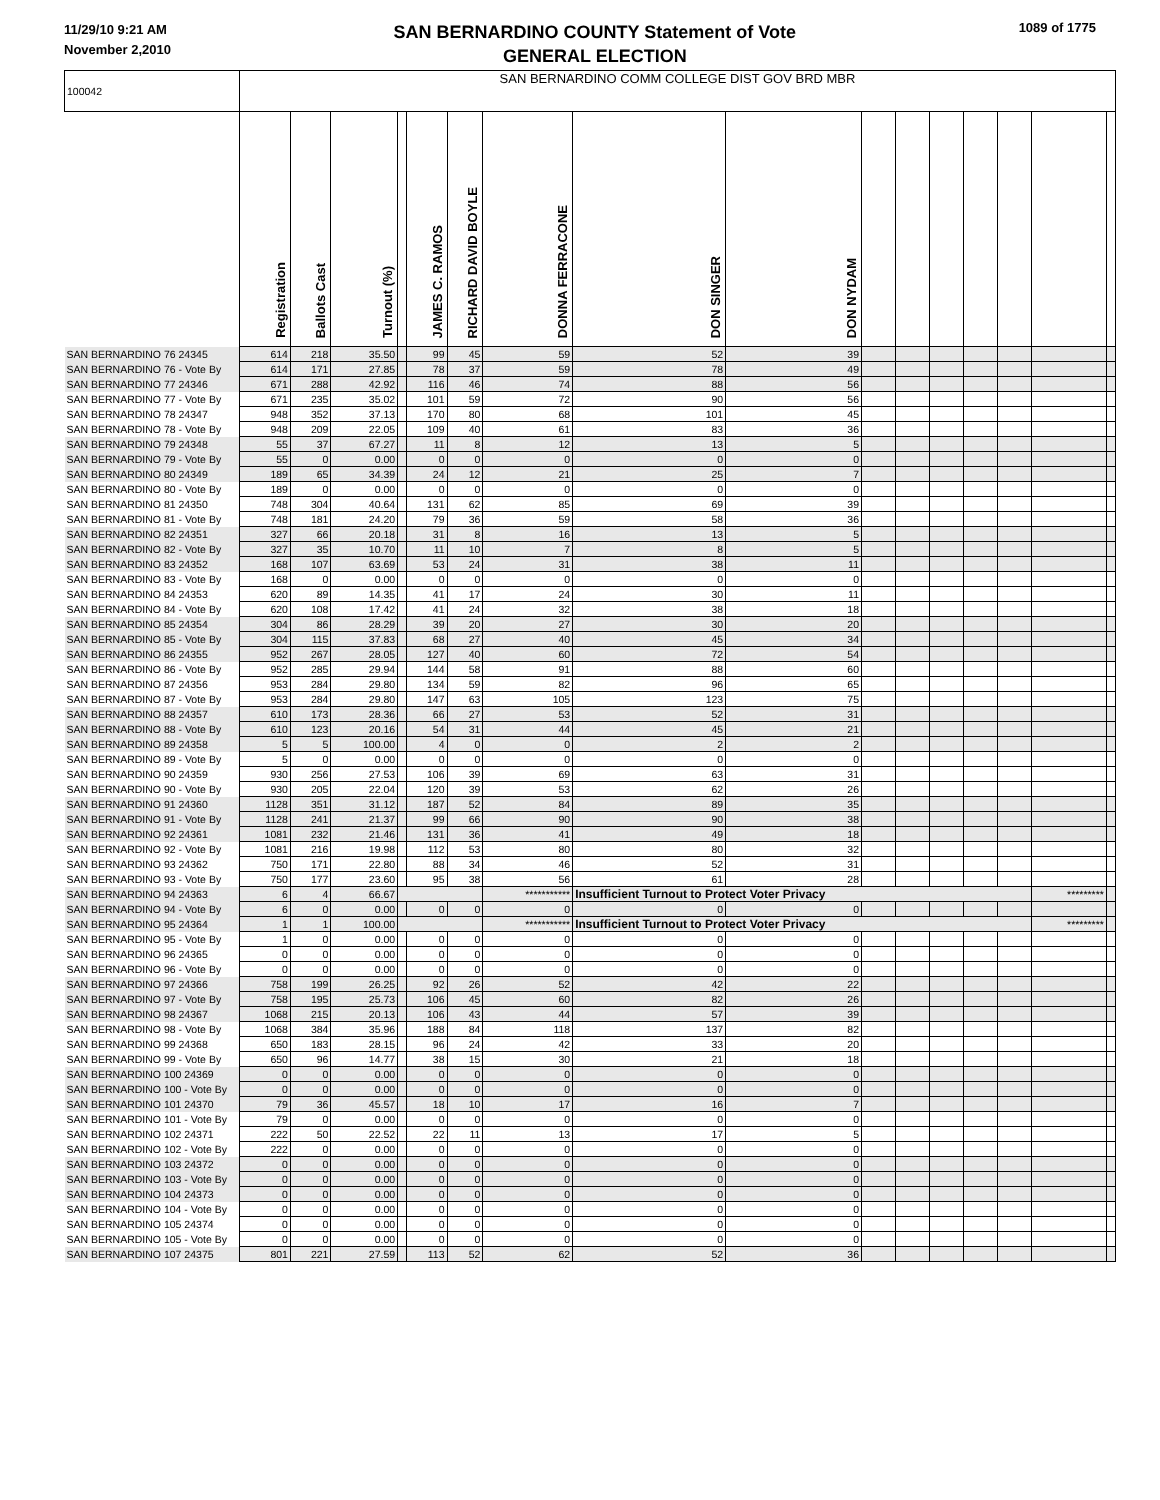11/29/10 9:21 AM
November 2,2010
SAN BERNARDINO COUNTY Statement of Vote
GENERAL ELECTION
1089 of 1775
| 100042 | SAN BERNARDINO COMM COLLEGE DIST GOV BRD MBR | | | | | | | | | | | | | | | |
| | Registration | Ballots Cast | Turnout (%) | | JAMES C. RAMOS | RICHARD DAVID BOYLE | DONNA FERRACONE | DON SINGER | DON NYDAM | | | | | | | |
| SAN BERNARDINO 76 24345 | 614 | 218 | 35.50 | | 99 | 45 | 59 | 52 | 39 | | | | | | | |
| SAN BERNARDINO 76 - Vote By | 614 | 171 | 27.85 | | 78 | 37 | 59 | 78 | 49 | | | | | | | |
| SAN BERNARDINO 77 24346 | 671 | 288 | 42.92 | | 116 | 46 | 74 | 88 | 56 | | | | | | | |
| SAN BERNARDINO 77 - Vote By | 671 | 235 | 35.02 | | 101 | 59 | 72 | 90 | 56 | | | | | | | |
| SAN BERNARDINO 78 24347 | 948 | 352 | 37.13 | | 170 | 80 | 68 | 101 | 45 | | | | | | | |
| SAN BERNARDINO 78 - Vote By | 948 | 209 | 22.05 | | 109 | 40 | 61 | 83 | 36 | | | | | | | |
| SAN BERNARDINO 79 24348 | 55 | 37 | 67.27 | | 11 | 8 | 12 | 13 | 5 | | | | | | | |
| SAN BERNARDINO 79 - Vote By | 55 | 0 | 0.00 | | 0 | 0 | 0 | 0 | 0 | | | | | | | |
| SAN BERNARDINO 80 24349 | 189 | 65 | 34.39 | | 24 | 12 | 21 | 25 | 7 | | | | | | | |
| SAN BERNARDINO 80 - Vote By | 189 | 0 | 0.00 | | 0 | 0 | 0 | 0 | 0 | | | | | | | |
| SAN BERNARDINO 81 24350 | 748 | 304 | 40.64 | | 131 | 62 | 85 | 69 | 39 | | | | | | | |
| SAN BERNARDINO 81 - Vote By | 748 | 181 | 24.20 | | 79 | 36 | 59 | 58 | 36 | | | | | | | |
| SAN BERNARDINO 82 24351 | 327 | 66 | 20.18 | | 31 | 8 | 16 | 13 | 5 | | | | | | | |
| SAN BERNARDINO 82 - Vote By | 327 | 35 | 10.70 | | 11 | 10 | 7 | 8 | 5 | | | | | | | |
| SAN BERNARDINO 83 24352 | 168 | 107 | 63.69 | | 53 | 24 | 31 | 38 | 11 | | | | | | | |
| SAN BERNARDINO 83 - Vote By | 168 | 0 | 0.00 | | 0 | 0 | 0 | 0 | 0 | | | | | | | |
| SAN BERNARDINO 84 24353 | 620 | 89 | 14.35 | | 41 | 17 | 24 | 30 | 11 | | | | | | | |
| SAN BERNARDINO 84 - Vote By | 620 | 108 | 17.42 | | 41 | 24 | 32 | 38 | 18 | | | | | | | |
| SAN BERNARDINO 85 24354 | 304 | 86 | 28.29 | | 39 | 20 | 27 | 30 | 20 | | | | | | | |
| SAN BERNARDINO 85 - Vote By | 304 | 115 | 37.83 | | 68 | 27 | 40 | 45 | 34 | | | | | | | |
| SAN BERNARDINO 86 24355 | 952 | 267 | 28.05 | | 127 | 40 | 60 | 72 | 54 | | | | | | | |
| SAN BERNARDINO 86 - Vote By | 952 | 285 | 29.94 | | 144 | 58 | 91 | 88 | 60 | | | | | | | |
| SAN BERNARDINO 87 24356 | 953 | 284 | 29.80 | | 134 | 59 | 82 | 96 | 65 | | | | | | | |
| SAN BERNARDINO 87 - Vote By | 953 | 284 | 29.80 | | 147 | 63 | 105 | 123 | 75 | | | | | | | |
| SAN BERNARDINO 88 24357 | 610 | 173 | 28.36 | | 66 | 27 | 53 | 52 | 31 | | | | | | | |
| SAN BERNARDINO 88 - Vote By | 610 | 123 | 20.16 | | 54 | 31 | 44 | 45 | 21 | | | | | | | |
| SAN BERNARDINO 89 24358 | 5 | 5 | 100.00 | | 4 | 0 | 0 | 2 | 2 | | | | | | | |
| SAN BERNARDINO 89 - Vote By | 5 | 0 | 0.00 | | 0 | 0 | 0 | 0 | 0 | | | | | | | |
| SAN BERNARDINO 90 24359 | 930 | 256 | 27.53 | | 106 | 39 | 69 | 63 | 31 | | | | | | | |
| SAN BERNARDINO 90 - Vote By | 930 | 205 | 22.04 | | 120 | 39 | 53 | 62 | 26 | | | | | | | |
| SAN BERNARDINO 91 24360 | 1128 | 351 | 31.12 | | 187 | 52 | 84 | 89 | 35 | | | | | | | |
| SAN BERNARDINO 91 - Vote By | 1128 | 241 | 21.37 | | 99 | 66 | 90 | 90 | 38 | | | | | | | |
| SAN BERNARDINO 92 24361 | 1081 | 232 | 21.46 | | 131 | 36 | 41 | 49 | 18 | | | | | | | |
| SAN BERNARDINO 92 - Vote By | 1081 | 216 | 19.98 | | 112 | 53 | 80 | 80 | 32 | | | | | | | |
| SAN BERNARDINO 93 24362 | 750 | 171 | 22.80 | | 88 | 34 | 46 | 52 | 31 | | | | | | | |
| SAN BERNARDINO 93 - Vote By | 750 | 177 | 23.60 | | 95 | 38 | 56 | 61 | 28 | | | | | | | |
| SAN BERNARDINO 94 24363 | 6 | 4 | 66.67 | | | | *********** | Insufficient Turnout to Protect Voter Privacy | | | | | | | ********* | |
| SAN BERNARDINO 94 - Vote By | 6 | 0 | 0.00 | | 0 | 0 | 0 | 0 | 0 | | | | | | | |
| SAN BERNARDINO 95 24364 | 1 | 1 | 100.00 | | | | *********** | Insufficient Turnout to Protect Voter Privacy | | | | | | | ********* | |
| SAN BERNARDINO 95 - Vote By | 1 | 0 | 0.00 | | 0 | 0 | 0 | 0 | 0 | | | | | | | |
| SAN BERNARDINO 96 24365 | 0 | 0 | 0.00 | | 0 | 0 | 0 | 0 | 0 | | | | | | | |
| SAN BERNARDINO 96 - Vote By | 0 | 0 | 0.00 | | 0 | 0 | 0 | 0 | 0 | | | | | | | |
| SAN BERNARDINO 97 24366 | 758 | 199 | 26.25 | | 92 | 26 | 52 | 42 | 22 | | | | | | | |
| SAN BERNARDINO 97 - Vote By | 758 | 195 | 25.73 | | 106 | 45 | 60 | 82 | 26 | | | | | | | |
| SAN BERNARDINO 98 24367 | 1068 | 215 | 20.13 | | 106 | 43 | 44 | 57 | 39 | | | | | | | |
| SAN BERNARDINO 98 - Vote By | 1068 | 384 | 35.96 | | 188 | 84 | 118 | 137 | 82 | | | | | | | |
| SAN BERNARDINO 99 24368 | 650 | 183 | 28.15 | | 96 | 24 | 42 | 33 | 20 | | | | | | | |
| SAN BERNARDINO 99 - Vote By | 650 | 96 | 14.77 | | 38 | 15 | 30 | 21 | 18 | | | | | | | |
| SAN BERNARDINO 100 24369 | 0 | 0 | 0.00 | | 0 | 0 | 0 | 0 | 0 | | | | | | | |
| SAN BERNARDINO 100 - Vote By | 0 | 0 | 0.00 | | 0 | 0 | 0 | 0 | 0 | | | | | | | |
| SAN BERNARDINO 101 24370 | 79 | 36 | 45.57 | | 18 | 10 | 17 | 16 | 7 | | | | | | | |
| SAN BERNARDINO 101 - Vote By | 79 | 0 | 0.00 | | 0 | 0 | 0 | 0 | 0 | | | | | | | |
| SAN BERNARDINO 102 24371 | 222 | 50 | 22.52 | | 22 | 11 | 13 | 17 | 5 | | | | | | | |
| SAN BERNARDINO 102 - Vote By | 222 | 0 | 0.00 | | 0 | 0 | 0 | 0 | 0 | | | | | | | |
| SAN BERNARDINO 103 24372 | 0 | 0 | 0.00 | | 0 | 0 | 0 | 0 | 0 | | | | | | | |
| SAN BERNARDINO 103 - Vote By | 0 | 0 | 0.00 | | 0 | 0 | 0 | 0 | 0 | | | | | | | |
| SAN BERNARDINO 104 24373 | 0 | 0 | 0.00 | | 0 | 0 | 0 | 0 | 0 | | | | | | | |
| SAN BERNARDINO 104 - Vote By | 0 | 0 | 0.00 | | 0 | 0 | 0 | 0 | 0 | | | | | | | |
| SAN BERNARDINO 105 24374 | 0 | 0 | 0.00 | | 0 | 0 | 0 | 0 | 0 | | | | | | | |
| SAN BERNARDINO 105 - Vote By | 0 | 0 | 0.00 | | 0 | 0 | 0 | 0 | 0 | | | | | | | |
| SAN BERNARDINO 107 24375 | 801 | 221 | 27.59 | | 113 | 52 | 62 | 52 | 36 | | | | | | | |